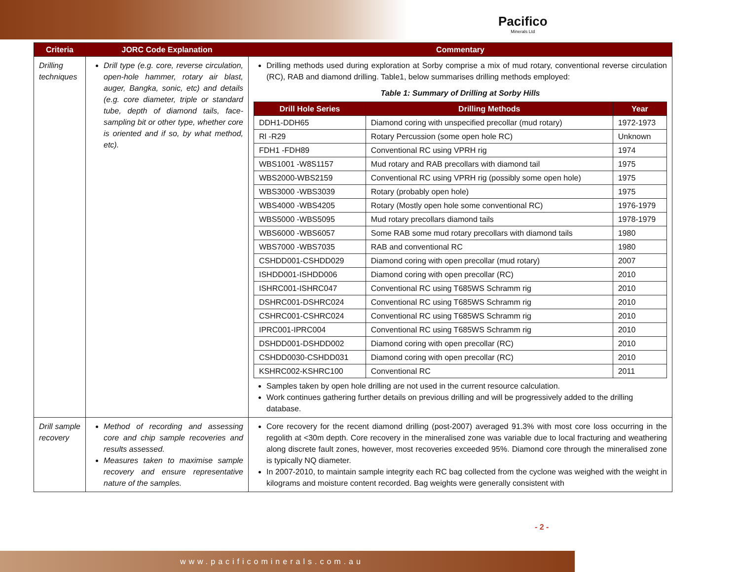Pacifico
Minerals Ltd
| Criteria | JORC Code Explanation | Commentary |
| --- | --- | --- |
| Drilling techniques | Drill type (e.g. core, reverse circulation, open-hole hammer, rotary air blast, auger, Bangka, sonic, etc) and details (e.g. core diameter, triple or standard tube, depth of diamond tails, face-sampling bit or other type, whether core is oriented and if so, by what method, etc). | Drilling methods used during exploration at Sorby comprise a mix of mud rotary, conventional reverse circulation (RC), RAB and diamond drilling. Table1, below summarises drilling methods employed: Table 1: Summary of Drilling at Sorby Hills / Drill Hole Series / Drilling Methods / Year / / --- / --- / --- / / DDH1-DDH65 / Diamond coring with unspecified precollar (mud rotary) / 1972-1973 / / Rl -R29 / Rotary Percussion (some open hole RC) / Unknown / / FDH1 -FDH89 / Conventional RC using VPRH rig / 1974 / / WBS1001 -W8S1157 / Mud rotary and RAB precollars with diamond tail / 1975 / / WBS2000-WBS2159 / Conventional RC using VPRH rig (possibly some open hole) / 1975 / / WBS3000 -WBS3039 / Rotary (probably open hole) / 1975 / / WBS4000 -WBS4205 / Rotary (Mostly open hole some conventional RC) / 1976-1979 / / WBS5000 -WBS5095 / Mud rotary precollars diamond tails / 1978-1979 / / WBS6000 -WBS6057 / Some RAB some mud rotary precollars with diamond tails / 1980 / / WBS7000 -WBS7035 / RAB and conventional RC / 1980 / / CSHDD001-CSHDD029 / Diamond coring with open precollar (mud rotary) / 2007 / / ISHDD001-ISHDD006 / Diamond coring with open precollar (RC) / 2010 / / ISHRC001-ISHRC047 / Conventional RC using T685WS Schramm rig / 2010 / / DSHRC001-DSHRC024 / Conventional RC using T685WS Schramm rig / 2010 / / CSHRC001-CSHRC024 / Conventional RC using T685WS Schramm rig / 2010 / / IPRC001-IPRC004 / Conventional RC using T685WS Schramm rig / 2010 / / DSHDD001-DSHDD002 / Diamond coring with open precollar (RC) / 2010 / / CSHDD0030-CSHDD031 / Diamond coring with open precollar (RC) / 2010 / / KSHRC002-KSHRC100 / Conventional RC / 2011 / Samples taken by open hole drilling are not used in the current resource calculation. Work continues gathering further details on previous drilling and will be progressively added to the drilling database. |
| Drill sample recovery | Method of recording and assessing core and chip sample recoveries and results assessed. Measures taken to maximise sample recovery and ensure representative nature of the samples. | Core recovery for the recent diamond drilling (post-2007) averaged 91.3% with most core loss occurring in the regolith at <30m depth. Core recovery in the mineralised zone was variable due to local fracturing and weathering along discrete fault zones, however, most recoveries exceeded 95%. Diamond core through the mineralised zone is typically NQ diameter. In 2007-2010, to maintain sample integrity each RC bag collected from the cyclone was weighed with the weight in kilograms and moisture content recorded. Bag weights were generally consistent with |
- 2 -
www.pacificominerals.com.au